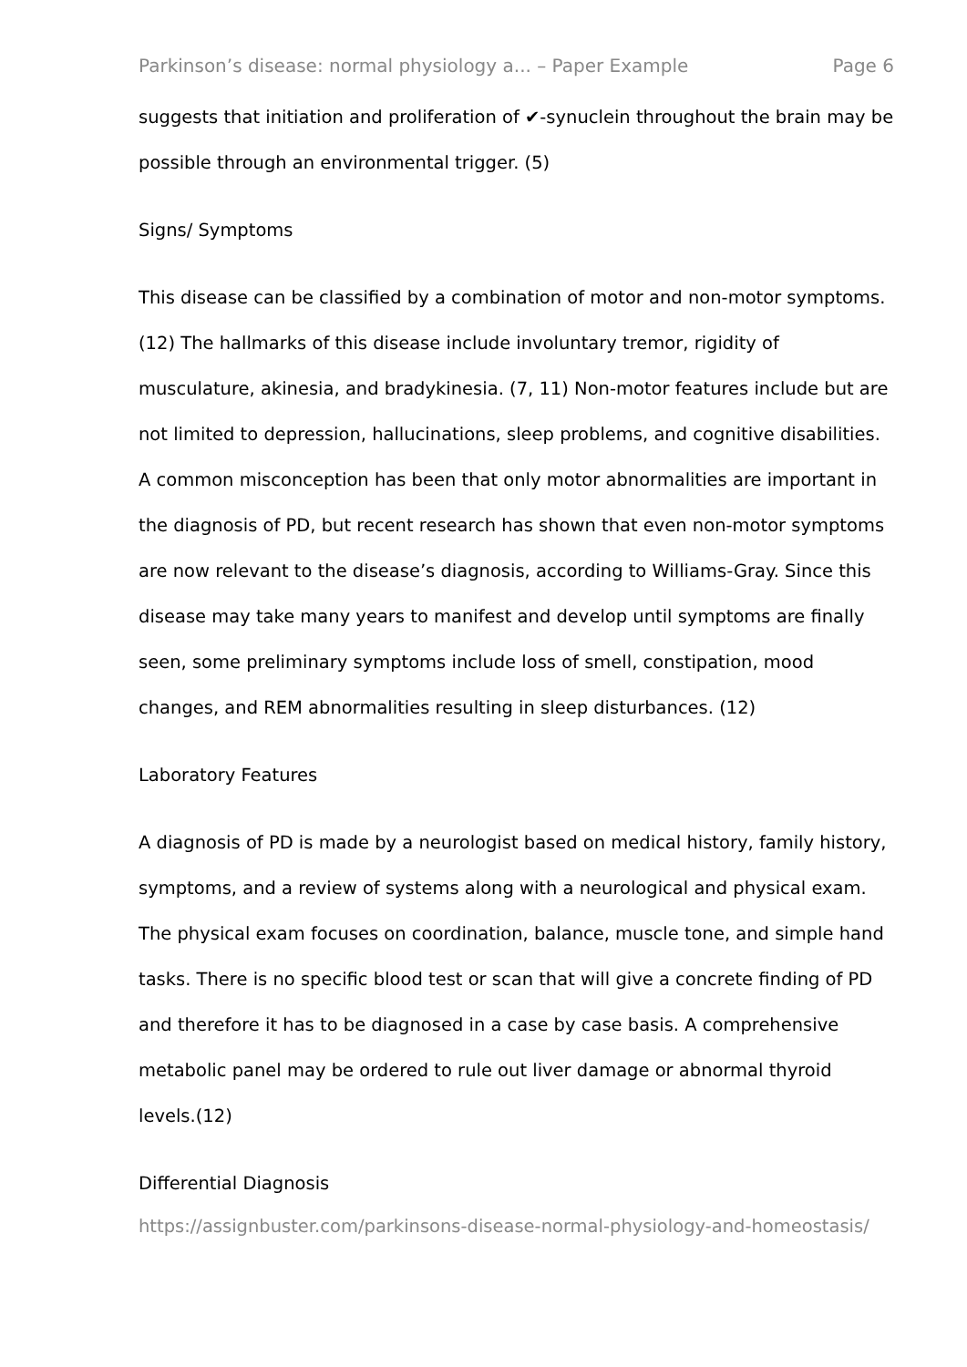Parkinson’s disease: normal physiology a... – Paper Example Page 6
suggests that initiation and proliferation of ✔-synuclein throughout the brain may be possible through an environmental trigger. (5)
Signs/ Symptoms
This disease can be classified by a combination of motor and non-motor symptoms. (12) The hallmarks of this disease include involuntary tremor, rigidity of musculature, akinesia, and bradykinesia. (7, 11) Non-motor features include but are not limited to depression, hallucinations, sleep problems, and cognitive disabilities. A common misconception has been that only motor abnormalities are important in the diagnosis of PD, but recent research has shown that even non-motor symptoms are now relevant to the disease’s diagnosis, according to Williams-Gray. Since this disease may take many years to manifest and develop until symptoms are finally seen, some preliminary symptoms include loss of smell, constipation, mood changes, and REM abnormalities resulting in sleep disturbances. (12)
Laboratory Features
A diagnosis of PD is made by a neurologist based on medical history, family history, symptoms, and a review of systems along with a neurological and physical exam. The physical exam focuses on coordination, balance, muscle tone, and simple hand tasks. There is no specific blood test or scan that will give a concrete finding of PD and therefore it has to be diagnosed in a case by case basis. A comprehensive metabolic panel may be ordered to rule out liver damage or abnormal thyroid levels.(12)
Differential Diagnosis
https://assignbuster.com/parkinsons-disease-normal-physiology-and-homeostasis/